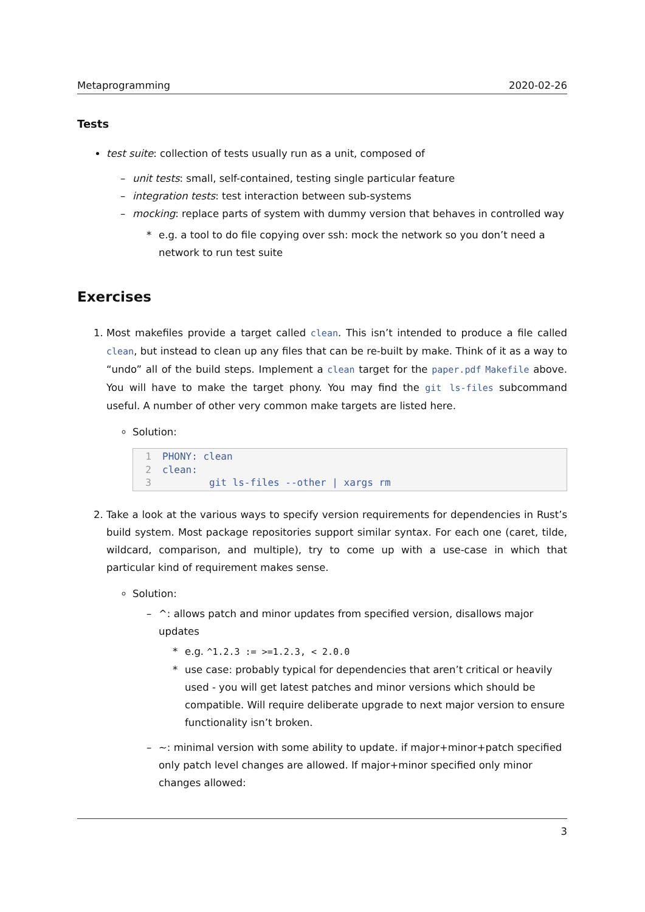Metaprogramming 2020-02-26
Tests
test suite: collection of tests usually run as a unit, composed of
–unit tests: small, self-contained, testing single particular feature
–integration tests: test interaction between sub-systems
–mocking: replace parts of system with dummy version that behaves in controlled way
*e.g. a tool to do file copying over ssh: mock the network so you don’t need a network to run test suite
Exercises
1. Most makefiles provide a target called clean. This isn’t intended to produce a file called clean, but instead to clean up any files that can be re-built by make. Think of it as a way to “undo” all of the build steps. Implement a clean target for the paper.pdf Makefile above. You will have to make the target phony. You may find the git ls-files subcommand useful. A number of other very common make targets are listed here.
Solution:
1 PHONY: clean
2 clean:
3 git ls-files --other | xargs rm
2. Take a look at the various ways to specify version requirements for dependencies in Rust’s build system. Most package repositories support similar syntax. For each one (caret, tilde, wildcard, comparison, and multiple), try to come up with a use-case in which that particular kind of requirement makes sense.
Solution:
–^: allows patch and minor updates from specified version, disallows major updates
*e.g. ^1.2.3 := >=1.2.3, < 2.0.0
*use case: probably typical for dependencies that aren’t critical or heavily used - you will get latest patches and minor versions which should be compatible. Will require deliberate upgrade to next major version to ensure functionality isn’t broken.
–~: minimal version with some ability to update. if major+minor+patch specified only patch level changes are allowed. If major+minor specified only minor changes allowed:
3